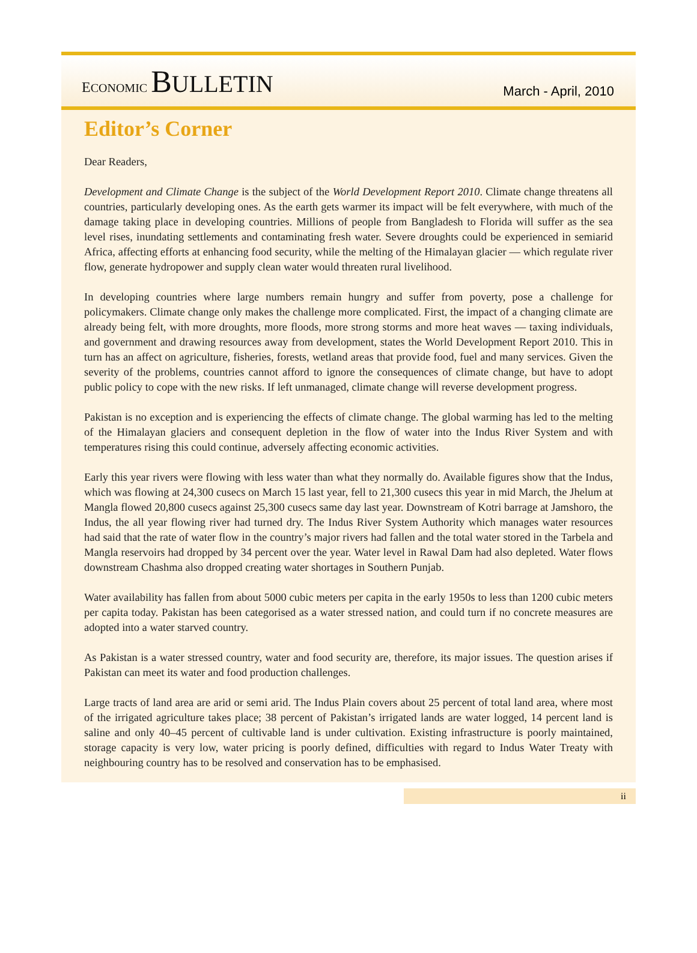ECONOMIC BULLETIN
March - April, 2010
Editor’s Corner
Dear Readers,
Development and Climate Change is the subject of the World Development Report 2010. Climate change threatens all countries, particularly developing ones. As the earth gets warmer its impact will be felt everywhere, with much of the damage taking place in developing countries. Millions of people from Bangladesh to Florida will suffer as the sea level rises, inundating settlements and contaminating fresh water. Severe droughts could be experienced in semiarid Africa, affecting efforts at enhancing food security, while the melting of the Himalayan glacier — which regulate river flow, generate hydropower and supply clean water would threaten rural livelihood.
In developing countries where large numbers remain hungry and suffer from poverty, pose a challenge for policymakers. Climate change only makes the challenge more complicated. First, the impact of a changing climate are already being felt, with more droughts, more floods, more strong storms and more heat waves — taxing individuals, and government and drawing resources away from development, states the World Development Report 2010. This in turn has an affect on agriculture, fisheries, forests, wetland areas that provide food, fuel and many services. Given the severity of the problems, countries cannot afford to ignore the consequences of climate change, but have to adopt public policy to cope with the new risks. If left unmanaged, climate change will reverse development progress.
Pakistan is no exception and is experiencing the effects of climate change. The global warming has led to the melting of the Himalayan glaciers and consequent depletion in the flow of water into the Indus River System and with temperatures rising this could continue, adversely affecting economic activities.
Early this year rivers were flowing with less water than what they normally do. Available figures show that the Indus, which was flowing at 24,300 cusecs on March 15 last year, fell to 21,300 cusecs this year in mid March, the Jhelum at Mangla flowed 20,800 cusecs against 25,300 cusecs same day last year. Downstream of Kotri barrage at Jamshoro, the Indus, the all year flowing river had turned dry. The Indus River System Authority which manages water resources had said that the rate of water flow in the country’s major rivers had fallen and the total water stored in the Tarbela and Mangla reservoirs had dropped by 34 percent over the year. Water level in Rawal Dam had also depleted. Water flows downstream Chashma also dropped creating water shortages in Southern Punjab.
Water availability has fallen from about 5000 cubic meters per capita in the early 1950s to less than 1200 cubic meters per capita today. Pakistan has been categorised as a water stressed nation, and could turn if no concrete measures are adopted into a water starved country.
As Pakistan is a water stressed country, water and food security are, therefore, its major issues. The question arises if Pakistan can meet its water and food production challenges.
Large tracts of land area are arid or semi arid. The Indus Plain covers about 25 percent of total land area, where most of the irrigated agriculture takes place; 38 percent of Pakistan’s irrigated lands are water logged, 14 percent land is saline and only 40–45 percent of cultivable land is under cultivation. Existing infrastructure is poorly maintained, storage capacity is very low, water pricing is poorly defined, difficulties with regard to Indus Water Treaty with neighbouring country has to be resolved and conservation has to be emphasised.
ii